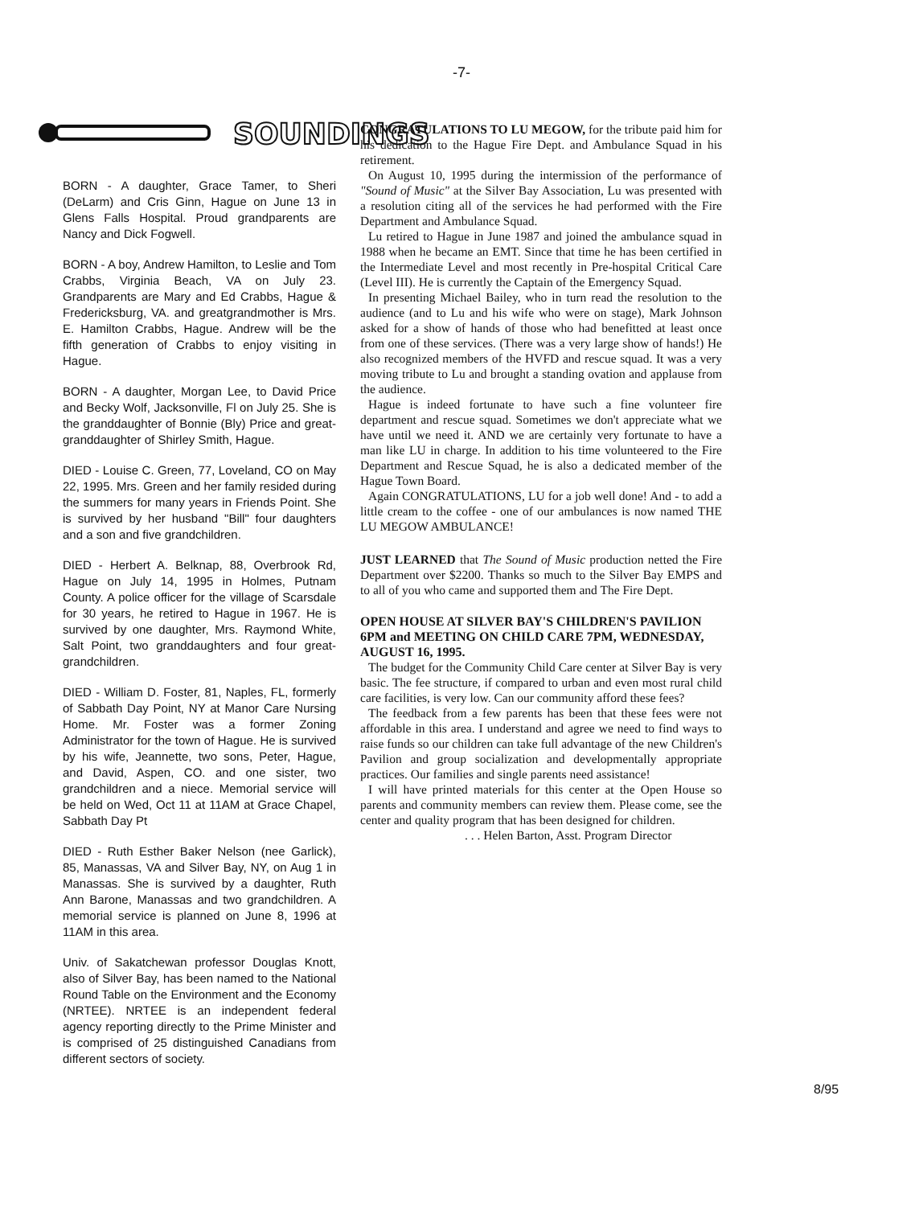-7-
SOUNDINGS
BORN - A daughter, Grace Tamer, to Sheri (DeLarm) and Cris Ginn, Hague on June 13 in Glens Falls Hospital. Proud grandparents are Nancy and Dick Fogwell.
BORN - A boy, Andrew Hamilton, to Leslie and Tom Crabbs, Virginia Beach, VA on July 23. Grandparents are Mary and Ed Crabbs, Hague & Fredericksburg, VA. and greatgrandmother is Mrs. E. Hamilton Crabbs, Hague. Andrew will be the fifth generation of Crabbs to enjoy visiting in Hague.
BORN - A daughter, Morgan Lee, to David Price and Becky Wolf, Jacksonville, Fl on July 25. She is the granddaughter of Bonnie (Bly) Price and great-granddaughter of Shirley Smith, Hague.
DIED - Louise C. Green, 77, Loveland, CO on May 22, 1995. Mrs. Green and her family resided during the summers for many years in Friends Point. She is survived by her husband "Bill" four daughters and a son and five grandchildren.
DIED - Herbert A. Belknap, 88, Overbrook Rd, Hague on July 14, 1995 in Holmes, Putnam County. A police officer for the village of Scarsdale for 30 years, he retired to Hague in 1967. He is survived by one daughter, Mrs. Raymond White, Salt Point, two granddaughters and four great-grandchildren.
DIED - William D. Foster, 81, Naples, FL, formerly of Sabbath Day Point, NY at Manor Care Nursing Home. Mr. Foster was a former Zoning Administrator for the town of Hague. He is survived by his wife, Jeannette, two sons, Peter, Hague, and David, Aspen, CO. and one sister, two grandchildren and a niece. Memorial service will be held on Wed, Oct 11 at 11AM at Grace Chapel, Sabbath Day Pt
DIED - Ruth Esther Baker Nelson (nee Garlick), 85, Manassas, VA and Silver Bay, NY, on Aug 1 in Manassas. She is survived by a daughter, Ruth Ann Barone, Manassas and two grandchildren. A memorial service is planned on June 8, 1996 at 11AM in this area.
Univ. of Sakatchewan professor Douglas Knott, also of Silver Bay, has been named to the National Round Table on the Environment and the Economy (NRTEE). NRTEE is an independent federal agency reporting directly to the Prime Minister and is comprised of 25 distinguished Canadians from different sectors of society.
CONGRATULATIONS TO LU MEGOW, for the tribute paid him for his dedication to the Hague Fire Dept. and Ambulance Squad in his retirement.
On August 10, 1995 during the intermission of the performance of "Sound of Music" at the Silver Bay Association, Lu was presented with a resolution citing all of the services he had performed with the Fire Department and Ambulance Squad.
Lu retired to Hague in June 1987 and joined the ambulance squad in 1988 when he became an EMT. Since that time he has been certified in the Intermediate Level and most recently in Pre-hospital Critical Care (Level III). He is currently the Captain of the Emergency Squad.
In presenting Michael Bailey, who in turn read the resolution to the audience (and to Lu and his wife who were on stage), Mark Johnson asked for a show of hands of those who had benefitted at least once from one of these services. (There was a very large show of hands!) He also recognized members of the HVFD and rescue squad. It was a very moving tribute to Lu and brought a standing ovation and applause from the audience.
Hague is indeed fortunate to have such a fine volunteer fire department and rescue squad. Sometimes we don't appreciate what we have until we need it. AND we are certainly very fortunate to have a man like LU in charge. In addition to his time volunteered to the Fire Department and Rescue Squad, he is also a dedicated member of the Hague Town Board.
Again CONGRATULATIONS, LU for a job well done! And - to add a little cream to the coffee - one of our ambulances is now named THE LU MEGOW AMBULANCE!
JUST LEARNED that The Sound of Music production netted the Fire Department over $2200. Thanks so much to the Silver Bay EMPS and to all of you who came and supported them and The Fire Dept.
OPEN HOUSE AT SILVER BAY'S CHILDREN'S PAVILION 6PM and MEETING ON CHILD CARE 7PM, WEDNESDAY, AUGUST 16, 1995.
The budget for the Community Child Care center at Silver Bay is very basic. The fee structure, if compared to urban and even most rural child care facilities, is very low. Can our community afford these fees?
The feedback from a few parents has been that these fees were not affordable in this area. I understand and agree we need to find ways to raise funds so our children can take full advantage of the new Children's Pavilion and group socialization and developmentally appropriate practices. Our families and single parents need assistance!
I will have printed materials for this center at the Open House so parents and community members can review them. Please come, see the center and quality program that has been designed for children.
. . . Helen Barton, Asst. Program Director
8/95